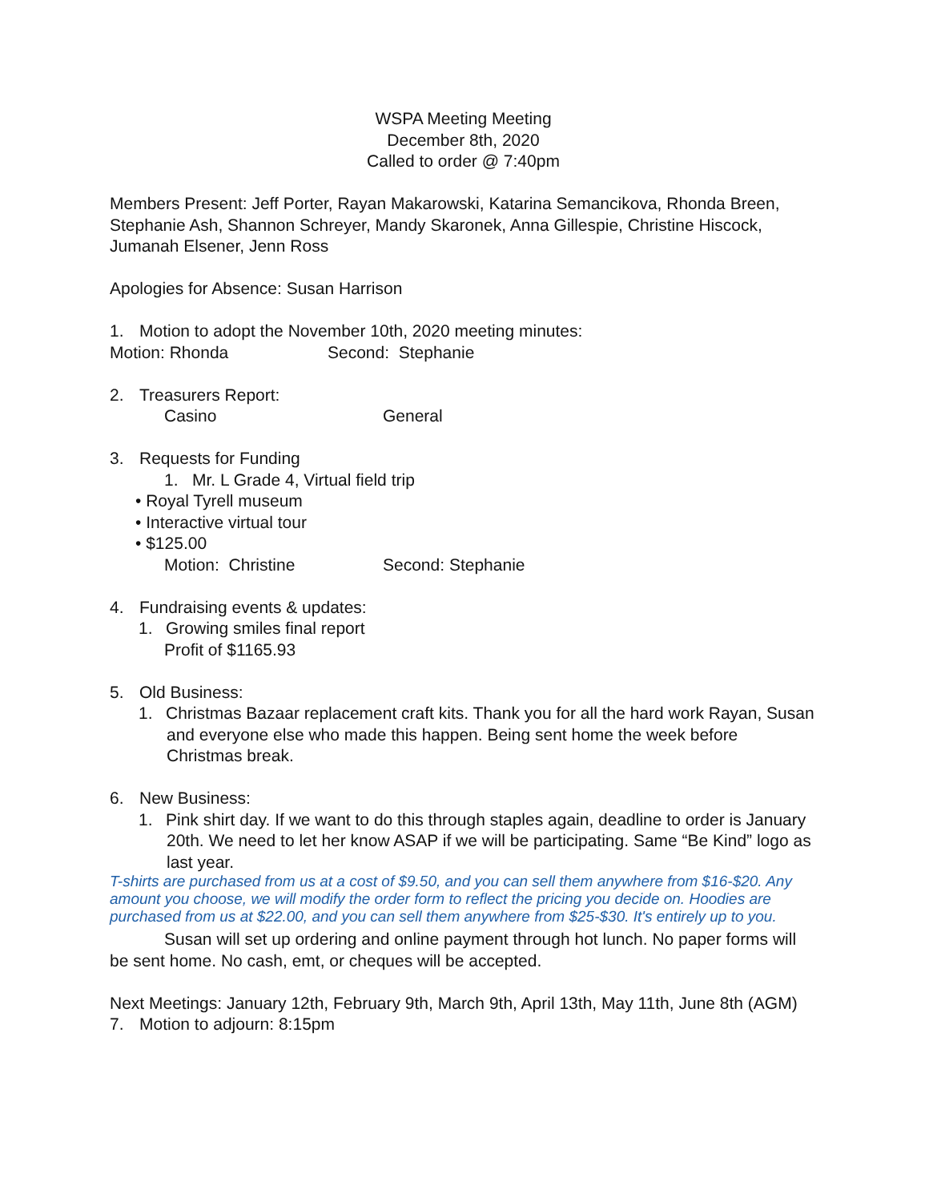WSPA Meeting Meeting
December 8th, 2020
Called to order @ 7:40pm
Members Present: Jeff Porter, Rayan Makarowski, Katarina Semancikova, Rhonda Breen, Stephanie Ash, Shannon Schreyer, Mandy Skaronek, Anna Gillespie, Christine Hiscock, Jumanah Elsener, Jenn Ross
Apologies for Absence: Susan Harrison
1. Motion to adopt the November 10th, 2020 meeting minutes:
Motion: Rhonda Second: Stephanie
2. Treasurers Report:
Casino General
3. Requests for Funding
1. Mr. L Grade 4, Virtual field trip
• Royal Tyrell museum
• Interactive virtual tour
• $125.00
Motion: Christine Second: Stephanie
4. Fundraising events & updates:
1. Growing smiles final report
Profit of $1165.93
5. Old Business:
1. Christmas Bazaar replacement craft kits. Thank you for all the hard work Rayan, Susan and everyone else who made this happen. Being sent home the week before Christmas break.
6. New Business:
1. Pink shirt day. If we want to do this through staples again, deadline to order is January 20th. We need to let her know ASAP if we will be participating. Same “Be Kind” logo as last year.
T-shirts are purchased from us at a cost of $9.50, and you can sell them anywhere from $16-$20. Any amount you choose, we will modify the order form to reflect the pricing you decide on. Hoodies are purchased from us at $22.00, and you can sell them anywhere from $25-$30. It's entirely up to you.
Susan will set up ordering and online payment through hot lunch. No paper forms will be sent home. No cash, emt, or cheques will be accepted.
Next Meetings: January 12th, February 9th, March 9th, April 13th, May 11th, June 8th (AGM)
7. Motion to adjourn: 8:15pm